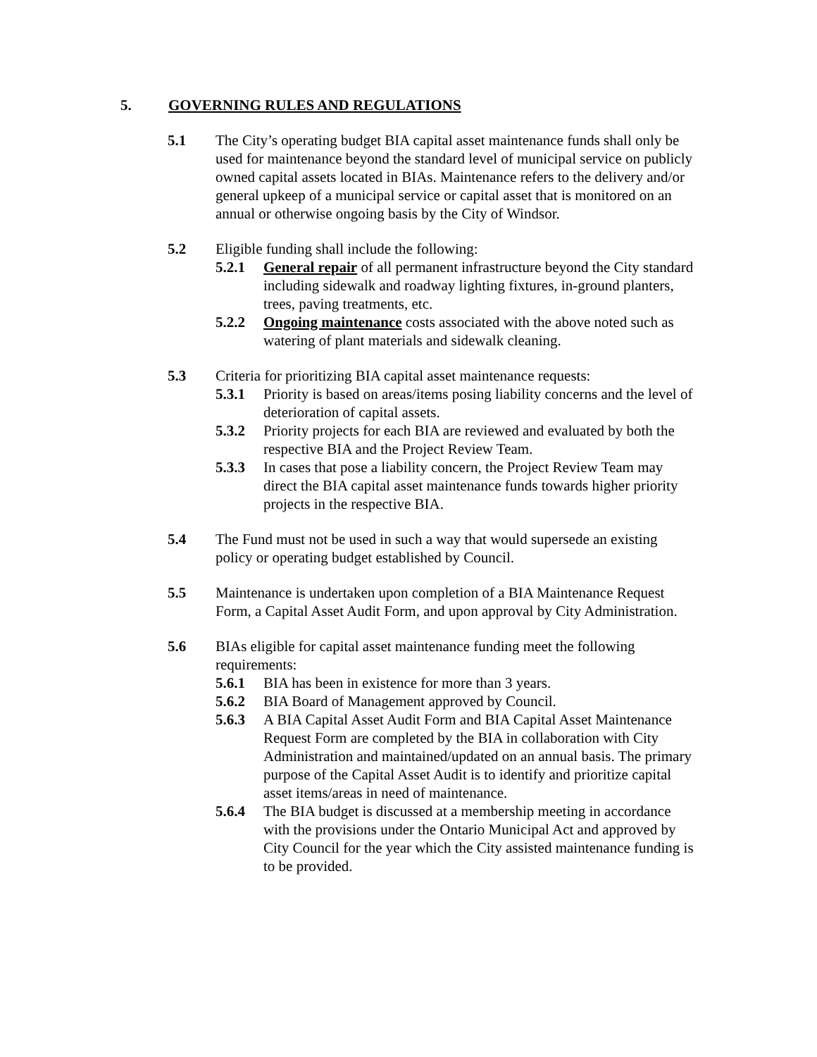5. GOVERNING RULES AND REGULATIONS
5.1 The City’s operating budget BIA capital asset maintenance funds shall only be used for maintenance beyond the standard level of municipal service on publicly owned capital assets located in BIAs. Maintenance refers to the delivery and/or general upkeep of a municipal service or capital asset that is monitored on an annual or otherwise ongoing basis by the City of Windsor.
5.2 Eligible funding shall include the following:
5.2.1 General repair of all permanent infrastructure beyond the City standard including sidewalk and roadway lighting fixtures, in-ground planters, trees, paving treatments, etc.
5.2.2 Ongoing maintenance costs associated with the above noted such as watering of plant materials and sidewalk cleaning.
5.3 Criteria for prioritizing BIA capital asset maintenance requests:
5.3.1 Priority is based on areas/items posing liability concerns and the level of deterioration of capital assets.
5.3.2 Priority projects for each BIA are reviewed and evaluated by both the respective BIA and the Project Review Team.
5.3.3 In cases that pose a liability concern, the Project Review Team may direct the BIA capital asset maintenance funds towards higher priority projects in the respective BIA.
5.4 The Fund must not be used in such a way that would supersede an existing policy or operating budget established by Council.
5.5 Maintenance is undertaken upon completion of a BIA Maintenance Request Form, a Capital Asset Audit Form, and upon approval by City Administration.
5.6 BIAs eligible for capital asset maintenance funding meet the following requirements:
5.6.1 BIA has been in existence for more than 3 years.
5.6.2 BIA Board of Management approved by Council.
5.6.3 A BIA Capital Asset Audit Form and BIA Capital Asset Maintenance Request Form are completed by the BIA in collaboration with City Administration and maintained/updated on an annual basis. The primary purpose of the Capital Asset Audit is to identify and prioritize capital asset items/areas in need of maintenance.
5.6.4 The BIA budget is discussed at a membership meeting in accordance with the provisions under the Ontario Municipal Act and approved by City Council for the year which the City assisted maintenance funding is to be provided.